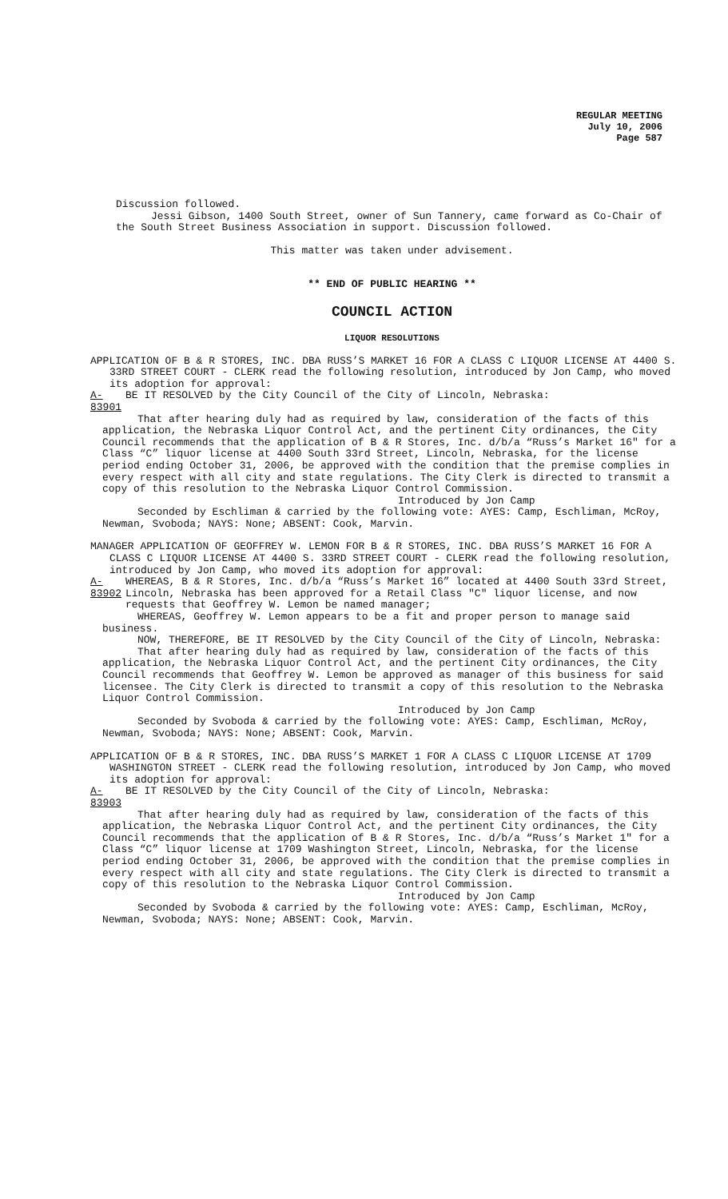REGULAR MEETING
July 10, 2006
Page 587
Discussion followed.
Jessi Gibson, 1400 South Street, owner of Sun Tannery, came forward as Co-Chair of the South Street Business Association in support. Discussion followed.
This matter was taken under advisement.
** END OF PUBLIC HEARING **
COUNCIL ACTION
LIQUOR RESOLUTIONS
APPLICATION OF B & R STORES, INC. DBA RUSS’S MARKET 16 FOR A CLASS C LIQUOR LICENSE AT 4400 S. 33RD STREET COURT - CLERK read the following resolution, introduced by Jon Camp, who moved its adoption for approval:
A-83901
BE IT RESOLVED by the City Council of the City of Lincoln, Nebraska:
That after hearing duly had as required by law, consideration of the facts of this application, the Nebraska Liquor Control Act, and the pertinent City ordinances, the City Council recommends that the application of B & R Stores, Inc. d/b/a “Russ’s Market 16" for a Class “C” liquor license at 4400 South 33rd Street, Lincoln, Nebraska, for the license period ending October 31, 2006, be approved with the condition that the premise complies in every respect with all city and state regulations. The City Clerk is directed to transmit a copy of this resolution to the Nebraska Liquor Control Commission.
Introduced by Jon Camp
Seconded by Eschliman & carried by the following vote: AYES: Camp, Eschliman, McRoy, Newman, Svoboda; NAYS: None; ABSENT: Cook, Marvin.
MANAGER APPLICATION OF GEOFFREY W. LEMON FOR B & R STORES, INC. DBA RUSS’S MARKET 16 FOR A CLASS C LIQUOR LICENSE AT 4400 S. 33RD STREET COURT - CLERK read the following resolution, introduced by Jon Camp, who moved its adoption for approval:
A-83902
WHEREAS, B & R Stores, Inc. d/b/a “Russ’s Market 16” located at 4400 South 33rd Street, Lincoln, Nebraska has been approved for a Retail Class "C" liquor license, and now requests that Geoffrey W. Lemon be named manager;
WHEREAS, Geoffrey W. Lemon appears to be a fit and proper person to manage said business.
NOW, THEREFORE, BE IT RESOLVED by the City Council of the City of Lincoln, Nebraska:
That after hearing duly had as required by law, consideration of the facts of this application, the Nebraska Liquor Control Act, and the pertinent City ordinances, the City Council recommends that Geoffrey W. Lemon be approved as manager of this business for said licensee. The City Clerk is directed to transmit a copy of this resolution to the Nebraska Liquor Control Commission.
Introduced by Jon Camp
Seconded by Svoboda & carried by the following vote: AYES: Camp, Eschliman, McRoy, Newman, Svoboda; NAYS: None; ABSENT: Cook, Marvin.
APPLICATION OF B & R STORES, INC. DBA RUSS’S MARKET 1 FOR A CLASS C LIQUOR LICENSE AT 1709 WASHINGTON STREET - CLERK read the following resolution, introduced by Jon Camp, who moved its adoption for approval:
A-83903
BE IT RESOLVED by the City Council of the City of Lincoln, Nebraska:
That after hearing duly had as required by law, consideration of the facts of this application, the Nebraska Liquor Control Act, and the pertinent City ordinances, the City Council recommends that the application of B & R Stores, Inc. d/b/a “Russ’s Market 1" for a Class “C” liquor license at 1709 Washington Street, Lincoln, Nebraska, for the license period ending October 31, 2006, be approved with the condition that the premise complies in every respect with all city and state regulations. The City Clerk is directed to transmit a copy of this resolution to the Nebraska Liquor Control Commission.
Introduced by Jon Camp
Seconded by Svoboda & carried by the following vote: AYES: Camp, Eschliman, McRoy, Newman, Svoboda; NAYS: None; ABSENT: Cook, Marvin.